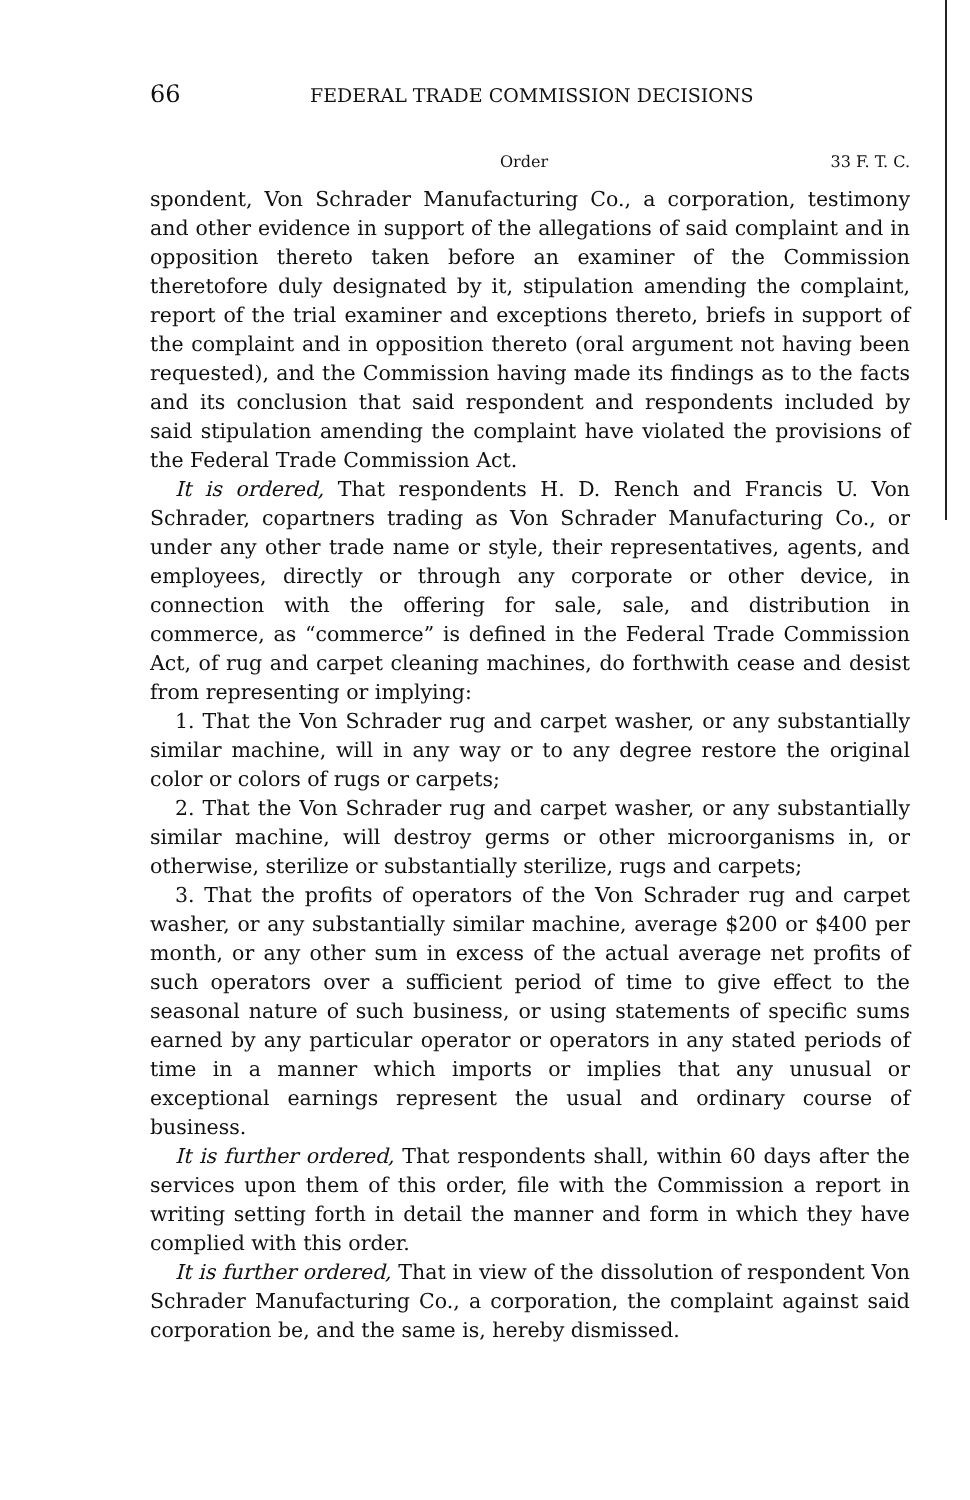66 FEDERAL TRADE COMMISSION DECISIONS
Order 33 F. T. C.
spondent, Von Schrader Manufacturing Co., a corporation, testimony and other evidence in support of the allegations of said complaint and in opposition thereto taken before an examiner of the Commission theretofore duly designated by it, stipulation amending the complaint, report of the trial examiner and exceptions thereto, briefs in support of the complaint and in opposition thereto (oral argument not having been requested), and the Commission having made its findings as to the facts and its conclusion that said respondent and respondents included by said stipulation amending the complaint have violated the provisions of the Federal Trade Commission Act.
It is ordered, That respondents H. D. Rench and Francis U. Von Schrader, copartners trading as Von Schrader Manufacturing Co., or under any other trade name or style, their representatives, agents, and employees, directly or through any corporate or other device, in connection with the offering for sale, sale, and distribution in commerce, as “commerce” is defined in the Federal Trade Commission Act, of rug and carpet cleaning machines, do forthwith cease and desist from representing or implying:
1. That the Von Schrader rug and carpet washer, or any substantially similar machine, will in any way or to any degree restore the original color or colors of rugs or carpets;
2. That the Von Schrader rug and carpet washer, or any substantially similar machine, will destroy germs or other microorganisms in, or otherwise, sterilize or substantially sterilize, rugs and carpets;
3. That the profits of operators of the Von Schrader rug and carpet washer, or any substantially similar machine, average $200 or $400 per month, or any other sum in excess of the actual average net profits of such operators over a sufficient period of time to give effect to the seasonal nature of such business, or using statements of specific sums earned by any particular operator or operators in any stated periods of time in a manner which imports or implies that any unusual or exceptional earnings represent the usual and ordinary course of business.
It is further ordered, That respondents shall, within 60 days after the services upon them of this order, file with the Commission a report in writing setting forth in detail the manner and form in which they have complied with this order.
It is further ordered, That in view of the dissolution of respondent Von Schrader Manufacturing Co., a corporation, the complaint against said corporation be, and the same is, hereby dismissed.